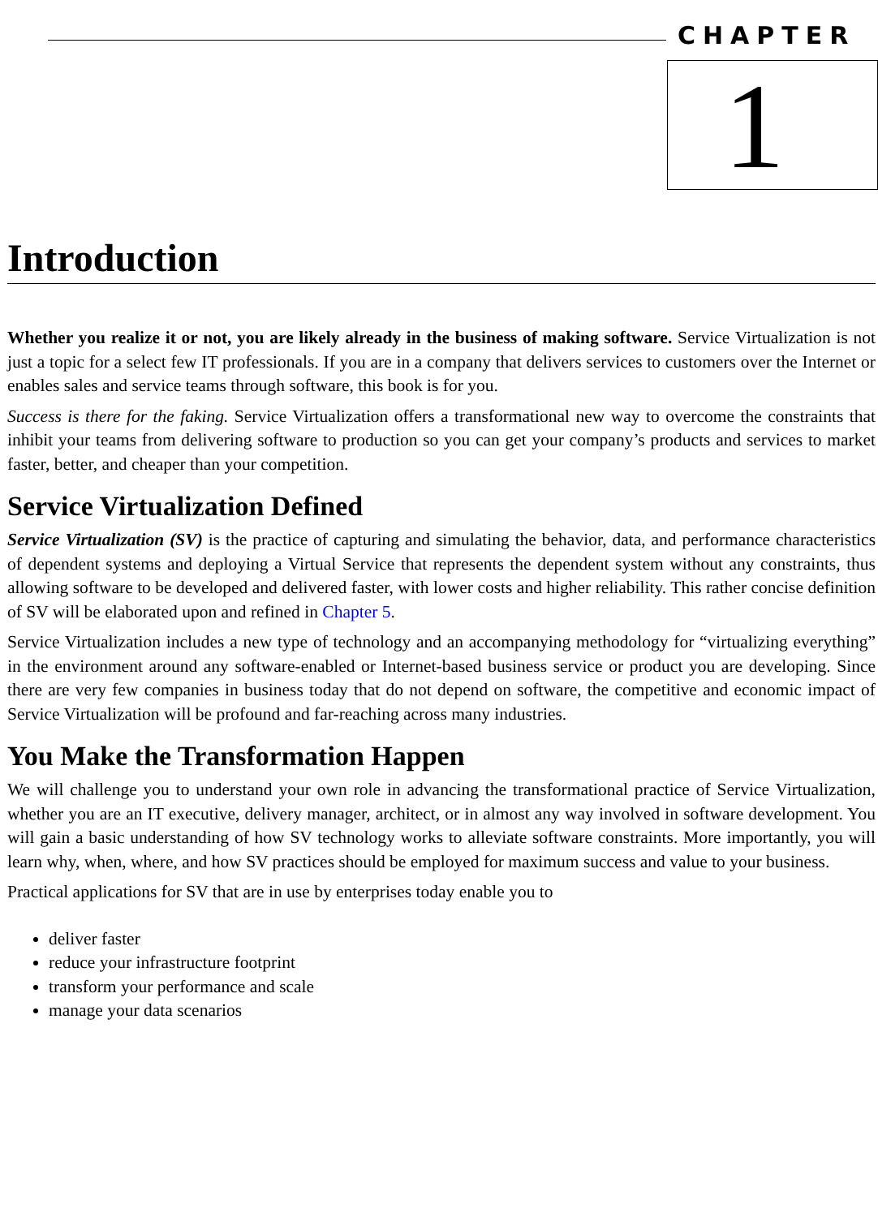CHAPTER
1
Introduction
Whether you realize it or not, you are likely already in the business of making software. Service Virtualization is not just a topic for a select few IT professionals. If you are in a company that delivers services to customers over the Internet or enables sales and service teams through software, this book is for you.
Success is there for the faking. Service Virtualization offers a transformational new way to overcome the constraints that inhibit your teams from delivering software to production so you can get your company’s products and services to market faster, better, and cheaper than your competition.
Service Virtualization Defined
Service Virtualization (SV) is the practice of capturing and simulating the behavior, data, and performance characteristics of dependent systems and deploying a Virtual Service that represents the dependent system without any constraints, thus allowing software to be developed and delivered faster, with lower costs and higher reliability. This rather concise definition of SV will be elaborated upon and refined in Chapter 5.
Service Virtualization includes a new type of technology and an accompanying methodology for “virtualizing everything” in the environment around any software-enabled or Internet-based business service or product you are developing. Since there are very few companies in business today that do not depend on software, the competitive and economic impact of Service Virtualization will be profound and far-reaching across many industries.
You Make the Transformation Happen
We will challenge you to understand your own role in advancing the transformational practice of Service Virtualization, whether you are an IT executive, delivery manager, architect, or in almost any way involved in software development. You will gain a basic understanding of how SV technology works to alleviate software constraints. More importantly, you will learn why, when, where, and how SV practices should be employed for maximum success and value to your business.
Practical applications for SV that are in use by enterprises today enable you to
deliver faster
reduce your infrastructure footprint
transform your performance and scale
manage your data scenarios